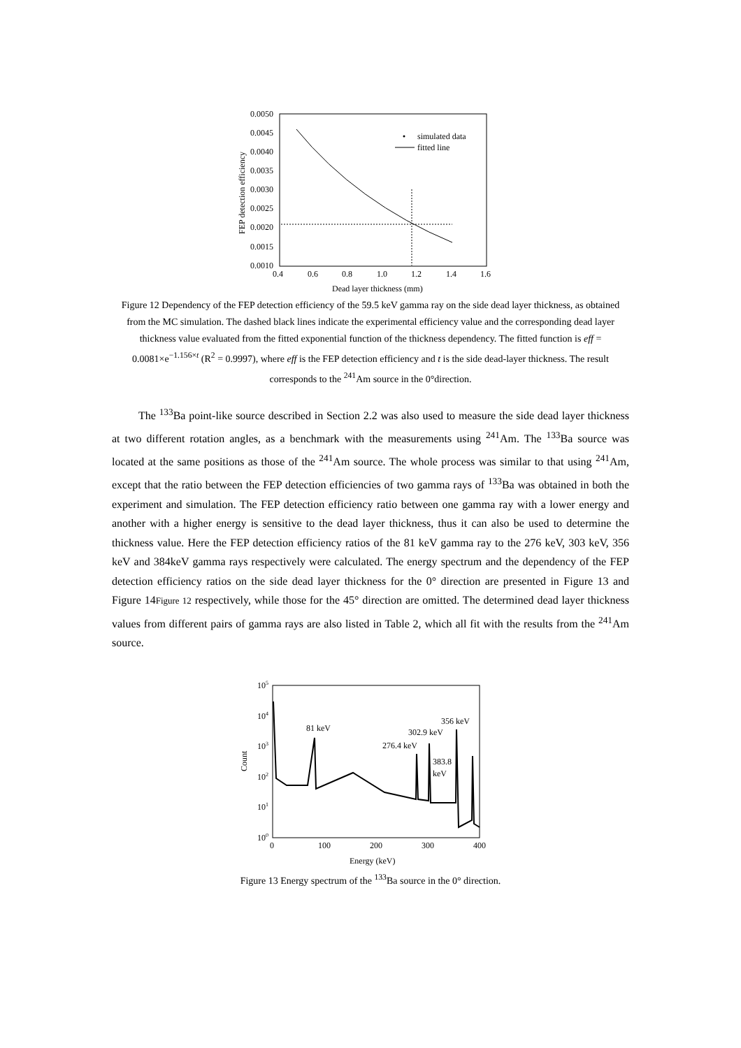0.0050
0.0045
0.0040
0.0035
0.0030
0.0025
0.0020
0.0015
0.0010
0.4
0.6
0.8
1.0
1.2
1.4
1.6
Dead layer thickness (mm)
FEP detection efficiency
simulated data
fitted line
Figure 12 Dependency of the FEP detection efficiency of the 59.5 keV gamma ray on the side dead layer thickness, as obtained from the MC simulation. The dashed black lines indicate the experimental efficiency value and the corresponding dead layer thickness value evaluated from the fitted exponential function of the thickness dependency. The fitted function is eff = 0.0081×e<sup>−1.156×t</sup> (R<sup>2</sup> = 0.9997), where eff is the FEP detection efficiency and t is the side dead-layer thickness. The result corresponds to the <sup>241</sup>Am source in the 0°direction.
The <sup>133</sup>Ba point-like source described in Section 2.2 was also used to measure the side dead layer thickness at two different rotation angles, as a benchmark with the measurements using <sup>241</sup>Am. The <sup>133</sup>Ba source was located at the same positions as those of the <sup>241</sup>Am source. The whole process was similar to that using <sup>241</sup>Am, except that the ratio between the FEP detection efficiencies of two gamma rays of <sup>133</sup>Ba was obtained in both the experiment and simulation. The FEP detection efficiency ratio between one gamma ray with a lower energy and another with a higher energy is sensitive to the dead layer thickness, thus it can also be used to determine the thickness value. Here the FEP detection efficiency ratios of the 81 keV gamma ray to the 276 keV, 303 keV, 356 keV and 384keV gamma rays respectively were calculated. The energy spectrum and the dependency of the FEP detection efficiency ratios on the side dead layer thickness for the 0° direction are presented in Figure 13 and Figure 14Figure 12 respectively, while those for the 45° direction are omitted. The determined dead layer thickness values from different pairs of gamma rays are also listed in Table 2, which all fit with the results from the <sup>241</sup>Am source.
105
104
103
102
101
100
0
100
200
300
400
Energy (keV)
Count
81 keV
276.4 keV
302.9 keV
356 keV
383.8
keV
Figure 13 Energy spectrum of the <sup>133</sup>Ba source in the 0° direction.